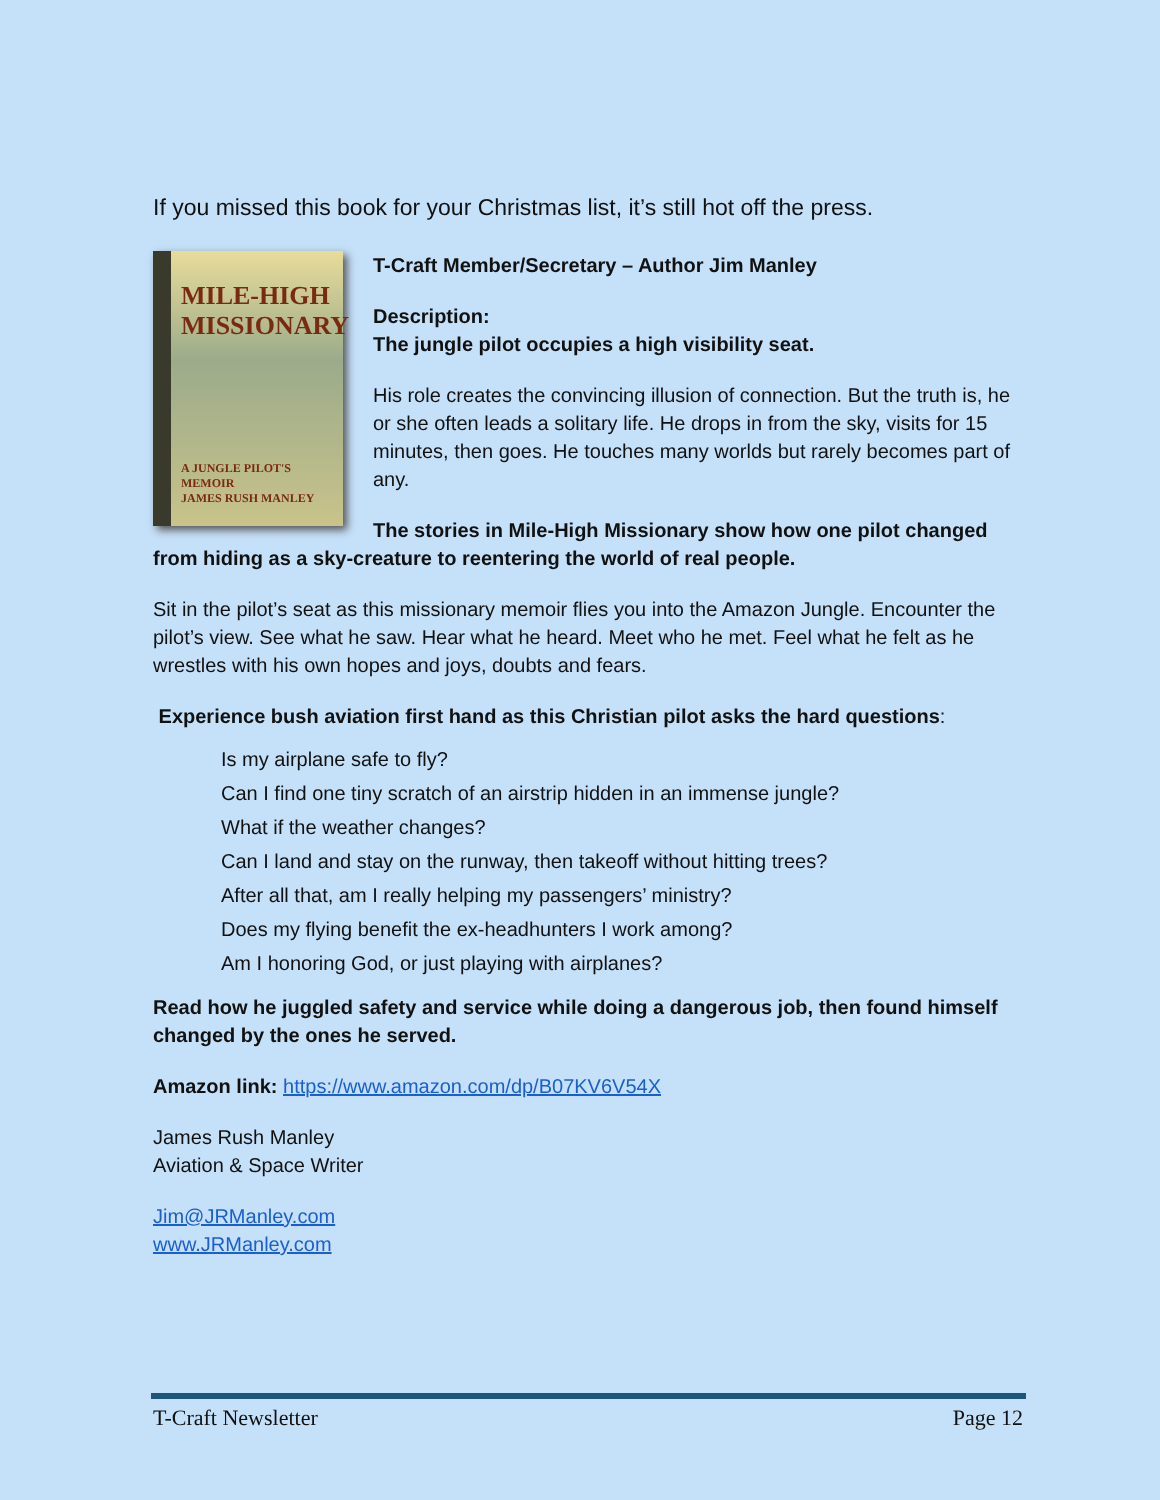If you missed this book for your Christmas list, it’s still hot off the press.
MILE-HIGH MISSIONARY
A JUNGLE PILOT'S MEMOIR
JAMES RUSH MANLEY
T-Craft Member/Secretary – Author Jim Manley
Description:
The jungle pilot occupies a high visibility seat.
His role creates the convincing illusion of connection. But the truth is, he or she often leads a solitary life. He drops in from the sky, visits for 15 minutes, then goes. He touches many worlds but rarely becomes part of any.
The stories in Mile-High Missionary show how one pilot changed from hiding as a sky-creature to reentering the world of real people.
Sit in the pilot’s seat as this missionary memoir flies you into the Amazon Jungle. Encounter the pilot’s view. See what he saw. Hear what he heard. Meet who he met. Feel what he felt as he wrestles with his own hopes and joys, doubts and fears.
Experience bush aviation first hand as this Christian pilot asks the hard questions:
Is my airplane safe to fly?
Can I find one tiny scratch of an airstrip hidden in an immense jungle?
What if the weather changes?
Can I land and stay on the runway, then takeoff without hitting trees?
After all that, am I really helping my passengers’ ministry?
Does my flying benefit the ex-headhunters I work among?
Am I honoring God, or just playing with airplanes?
Read how he juggled safety and service while doing a dangerous job, then found himself changed by the ones he served.
Amazon link: https://www.amazon.com/dp/B07KV6V54X
James Rush Manley
Aviation & Space Writer
Jim@JRManley.com
www.JRManley.com
T-Craft Newsletter Page 12